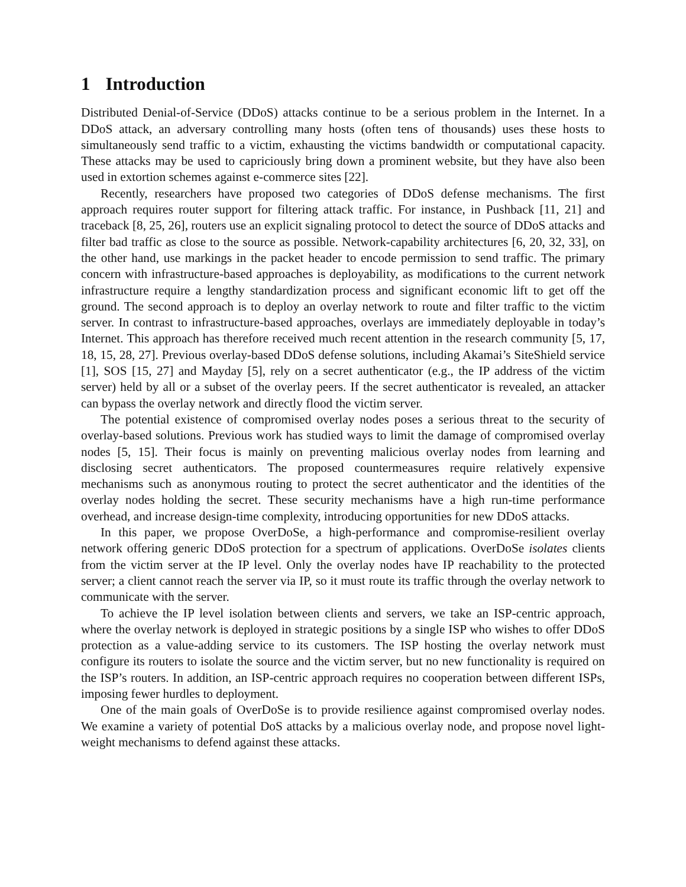1 Introduction
Distributed Denial-of-Service (DDoS) attacks continue to be a serious problem in the Internet. In a DDoS attack, an adversary controlling many hosts (often tens of thousands) uses these hosts to simultaneously send traffic to a victim, exhausting the victims bandwidth or computational capacity. These attacks may be used to capriciously bring down a prominent website, but they have also been used in extortion schemes against e-commerce sites [22].
Recently, researchers have proposed two categories of DDoS defense mechanisms. The first approach requires router support for filtering attack traffic. For instance, in Pushback [11, 21] and traceback [8, 25, 26], routers use an explicit signaling protocol to detect the source of DDoS attacks and filter bad traffic as close to the source as possible. Network-capability architectures [6, 20, 32, 33], on the other hand, use markings in the packet header to encode permission to send traffic. The primary concern with infrastructure-based approaches is deployability, as modifications to the current network infrastructure require a lengthy standardization process and significant economic lift to get off the ground. The second approach is to deploy an overlay network to route and filter traffic to the victim server. In contrast to infrastructure-based approaches, overlays are immediately deployable in today’s Internet. This approach has therefore received much recent attention in the research community [5, 17, 18, 15, 28, 27]. Previous overlay-based DDoS defense solutions, including Akamai’s SiteShield service [1], SOS [15, 27] and Mayday [5], rely on a secret authenticator (e.g., the IP address of the victim server) held by all or a subset of the overlay peers. If the secret authenticator is revealed, an attacker can bypass the overlay network and directly flood the victim server.
The potential existence of compromised overlay nodes poses a serious threat to the security of overlay-based solutions. Previous work has studied ways to limit the damage of compromised overlay nodes [5, 15]. Their focus is mainly on preventing malicious overlay nodes from learning and disclosing secret authenticators. The proposed countermeasures require relatively expensive mechanisms such as anonymous routing to protect the secret authenticator and the identities of the overlay nodes holding the secret. These security mechanisms have a high run-time performance overhead, and increase design-time complexity, introducing opportunities for new DDoS attacks.
In this paper, we propose OverDoSe, a high-performance and compromise-resilient overlay network offering generic DDoS protection for a spectrum of applications. OverDoSe isolates clients from the victim server at the IP level. Only the overlay nodes have IP reachability to the protected server; a client cannot reach the server via IP, so it must route its traffic through the overlay network to communicate with the server.
To achieve the IP level isolation between clients and servers, we take an ISP-centric approach, where the overlay network is deployed in strategic positions by a single ISP who wishes to offer DDoS protection as a value-adding service to its customers. The ISP hosting the overlay network must configure its routers to isolate the source and the victim server, but no new functionality is required on the ISP’s routers. In addition, an ISP-centric approach requires no cooperation between different ISPs, imposing fewer hurdles to deployment.
One of the main goals of OverDoSe is to provide resilience against compromised overlay nodes. We examine a variety of potential DoS attacks by a malicious overlay node, and propose novel light-weight mechanisms to defend against these attacks.